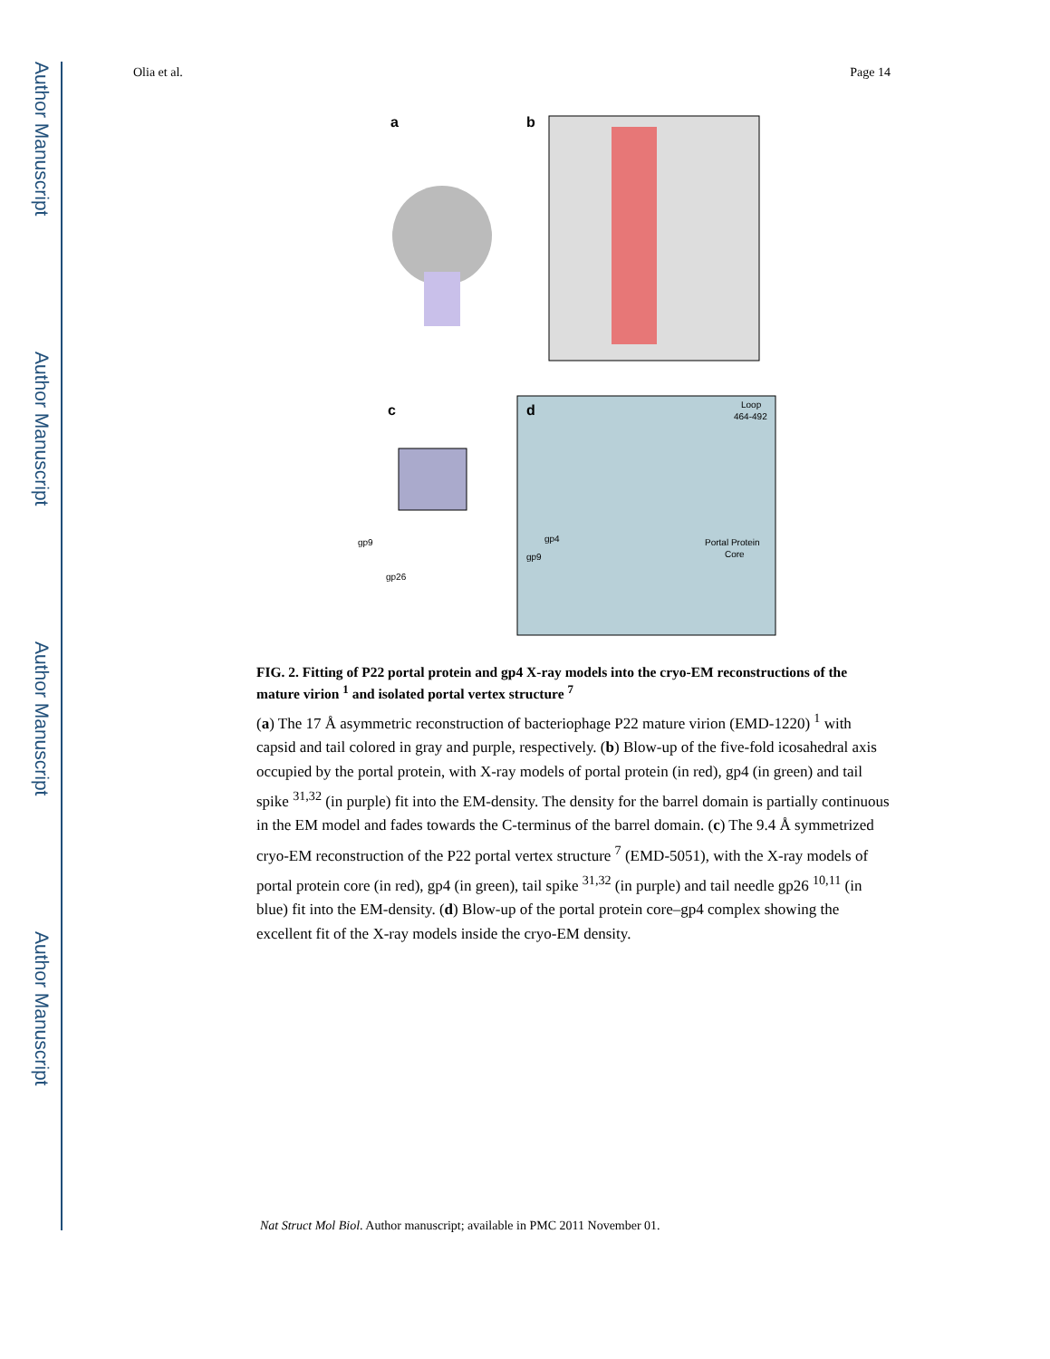Author Manuscript
Author Manuscript
Author Manuscript
Author Manuscript
Olia et al. Page 14
a
b
c
d
Loop
464-492
gp9
gp26
gp4
gp9
Portal Protein
Core
FIG. 2. Fitting of P22 portal protein and gp4 X-ray models into the cryo-EM reconstructions of the mature virion <sup>1</sup> and isolated portal vertex structure <sup>7</sup>
(a) The 17 Å asymmetric reconstruction of bacteriophage P22 mature virion (EMD-1220) <sup>1</sup> with capsid and tail colored in gray and purple, respectively. (b) Blow-up of the five-fold icosahedral axis occupied by the portal protein, with X-ray models of portal protein (in red), gp4 (in green) and tail spike <sup>31,32</sup> (in purple) fit into the EM-density. The density for the barrel domain is partially continuous in the EM model and fades towards the C-terminus of the barrel domain. (c) The 9.4 Å symmetrized cryo-EM reconstruction of the P22 portal vertex structure <sup>7</sup> (EMD-5051), with the X-ray models of portal protein core (in red), gp4 (in green), tail spike <sup>31,32</sup> (in purple) and tail needle gp26 <sup>10,11</sup> (in blue) fit into the EM-density. (d) Blow-up of the portal protein core–gp4 complex showing the excellent fit of the X-ray models inside the cryo-EM density.
Nat Struct Mol Biol. Author manuscript; available in PMC 2011 November 01.